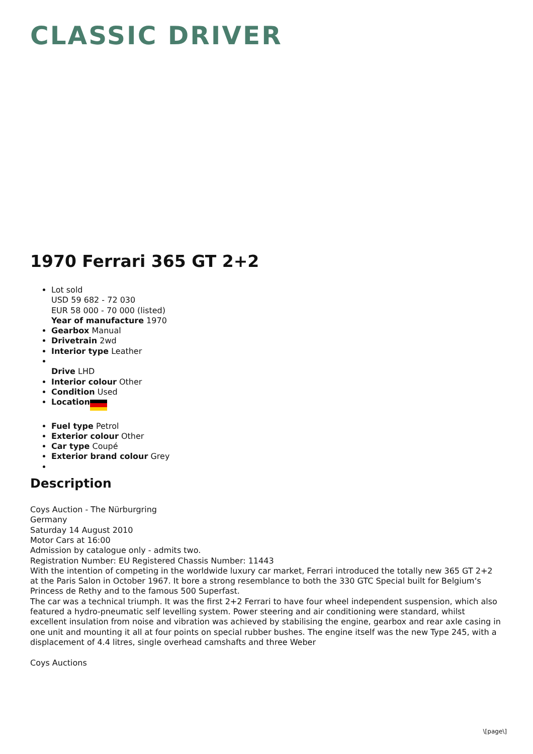CLASSIC DRIVER
1970 Ferrari 365 GT 2+2
Lot sold
USD 59 682 - 72 030
EUR 58 000 - 70 000 (listed)
Year of manufacture 1970
Gearbox Manual
Drivetrain 2wd
Interior type Leather
Drive LHD
Interior colour Other
Condition Used
Location
Fuel type Petrol
Exterior colour Other
Car type Coupé
Exterior brand colour Grey
Description
Coys Auction - The Nürburgring
Germany
Saturday 14 August 2010
Motor Cars at 16:00
Admission by catalogue only - admits two.
Registration Number: EU Registered Chassis Number: 11443
With the intention of competing in the worldwide luxury car market, Ferrari introduced the totally new 365 GT 2+2 at the Paris Salon in October 1967. It bore a strong resemblance to both the 330 GTC Special built for Belgium‘s Princess de Rethy and to the famous 500 Superfast.
The car was a technical triumph. It was the first 2+2 Ferrari to have four wheel independent suspension, which also featured a hydro-pneumatic self levelling system. Power steering and air conditioning were standard, whilst excellent insulation from noise and vibration was achieved by stabilising the engine, gearbox and rear axle casing in one unit and mounting it all at four points on special rubber bushes. The engine itself was the new Type 245, with a displacement of 4.4 litres, single overhead camshafts and three Weber
Coys Auctions
\[page\]